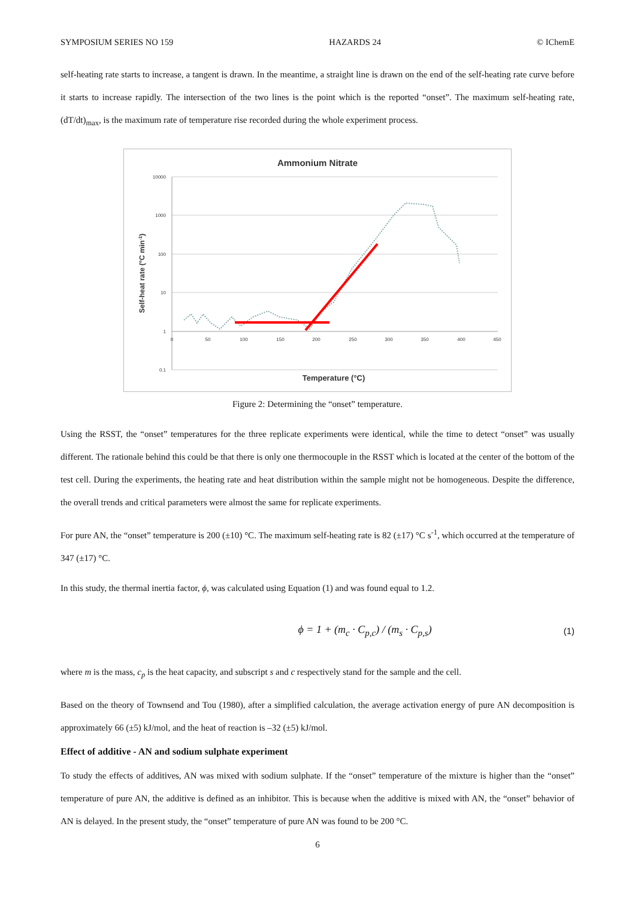SYMPOSIUM SERIES NO 159 HAZARDS 24 © IChemE
self-heating rate starts to increase, a tangent is drawn. In the meantime, a straight line is drawn on the end of the self-heating rate curve before it starts to increase rapidly. The intersection of the two lines is the point which is the reported “onset”. The maximum self-heating rate, (dT/dt)<sub>max</sub>, is the maximum rate of temperature rise recorded during the whole experiment process.
Ammonium Nitrate
10000
1000
100
10
1
0.1
0
50
100
150
200
250
300
350
400
450
Temperature (°C)
Self-heat rate (°C min-1)
Figure 2: Determining the “onset” temperature.
Using the RSST, the “onset” temperatures for the three replicate experiments were identical, while the time to detect “onset” was usually different. The rationale behind this could be that there is only one thermocouple in the RSST which is located at the center of the bottom of the test cell. During the experiments, the heating rate and heat distribution within the sample might not be homogeneous. Despite the difference, the overall trends and critical parameters were almost the same for replicate experiments.
For pure AN, the “onset” temperature is 200 (±10) °C. The maximum self-heating rate is 82 (±17) °C s<sup>-1</sup>, which occurred at the temperature of 347 (±17) °C.
In this study, the thermal inertia factor, ϕ, was calculated using Equation (1) and was found equal to 1.2.
ϕ = 1 + (m<sub>c</sub> · C<sub>p,c</sub>) / (m<sub>s</sub> · C<sub>p,s</sub>) (1)
where m is the mass, c<sub>p</sub> is the heat capacity, and subscript s and c respectively stand for the sample and the cell.
Based on the theory of Townsend and Tou (1980), after a simplified calculation, the average activation energy of pure AN decomposition is approximately 66 (±5) kJ/mol, and the heat of reaction is –32 (±5) kJ/mol.
Effect of additive - AN and sodium sulphate experiment
To study the effects of additives, AN was mixed with sodium sulphate. If the “onset” temperature of the mixture is higher than the “onset” temperature of pure AN, the additive is defined as an inhibitor. This is because when the additive is mixed with AN, the “onset” behavior of AN is delayed. In the present study, the “onset” temperature of pure AN was found to be 200 °C.
6